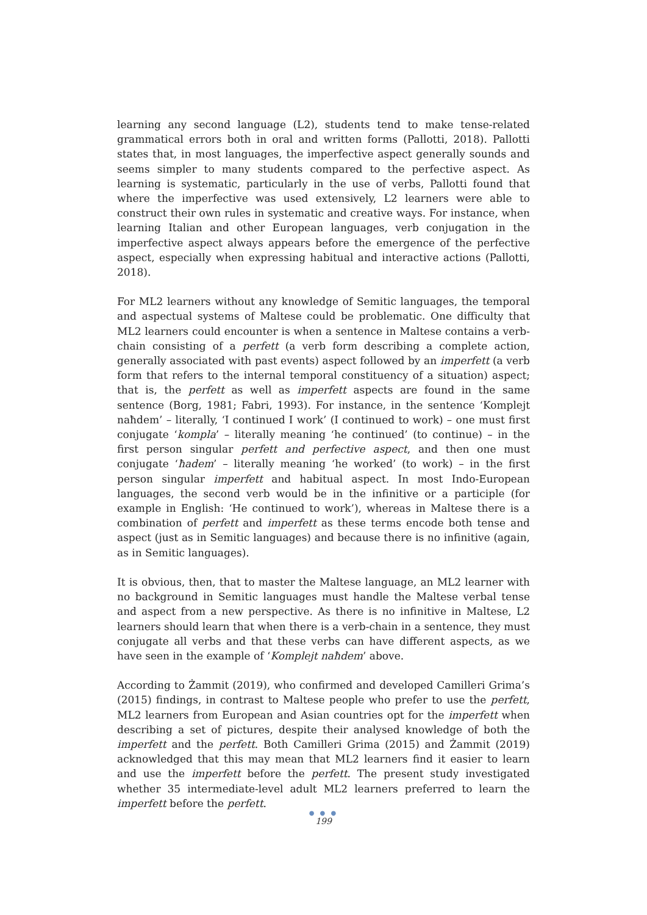learning any second language (L2), students tend to make tense-related grammatical errors both in oral and written forms (Pallotti, 2018). Pallotti states that, in most languages, the imperfective aspect generally sounds and seems simpler to many students compared to the perfective aspect. As learning is systematic, particularly in the use of verbs, Pallotti found that where the imperfective was used extensively, L2 learners were able to construct their own rules in systematic and creative ways. For instance, when learning Italian and other European languages, verb conjugation in the imperfective aspect always appears before the emergence of the perfective aspect, especially when expressing habitual and interactive actions (Pallotti, 2018).
For ML2 learners without any knowledge of Semitic languages, the temporal and aspectual systems of Maltese could be problematic. One difficulty that ML2 learners could encounter is when a sentence in Maltese contains a verb-chain consisting of a perfett (a verb form describing a complete action, generally associated with past events) aspect followed by an imperfett (a verb form that refers to the internal temporal constituency of a situation) aspect; that is, the perfett as well as imperfett aspects are found in the same sentence (Borg, 1981; Fabri, 1993). For instance, in the sentence ‘Komplejt naħdem’ – literally, ‘I continued I work’ (I continued to work) – one must first conjugate ‘kompla’ – literally meaning ‘he continued’ (to continue) – in the first person singular perfett and perfective aspect, and then one must conjugate ‘ħadem’ – literally meaning ‘he worked’ (to work) – in the first person singular imperfett and habitual aspect. In most Indo-European languages, the second verb would be in the infinitive or a participle (for example in English: ‘He continued to work’), whereas in Maltese there is a combination of perfett and imperfett as these terms encode both tense and aspect (just as in Semitic languages) and because there is no infinitive (again, as in Semitic languages).
It is obvious, then, that to master the Maltese language, an ML2 learner with no background in Semitic languages must handle the Maltese verbal tense and aspect from a new perspective. As there is no infinitive in Maltese, L2 learners should learn that when there is a verb-chain in a sentence, they must conjugate all verbs and that these verbs can have different aspects, as we have seen in the example of ‘Komplejt naħdem’ above.
According to Żammit (2019), who confirmed and developed Camilleri Grima’s (2015) findings, in contrast to Maltese people who prefer to use the perfett, ML2 learners from European and Asian countries opt for the imperfett when describing a set of pictures, despite their analysed knowledge of both the imperfett and the perfett. Both Camilleri Grima (2015) and Żammit (2019) acknowledged that this may mean that ML2 learners find it easier to learn and use the imperfett before the perfett. The present study investigated whether 35 intermediate-level adult ML2 learners preferred to learn the imperfett before the perfett.
● ● ●
199